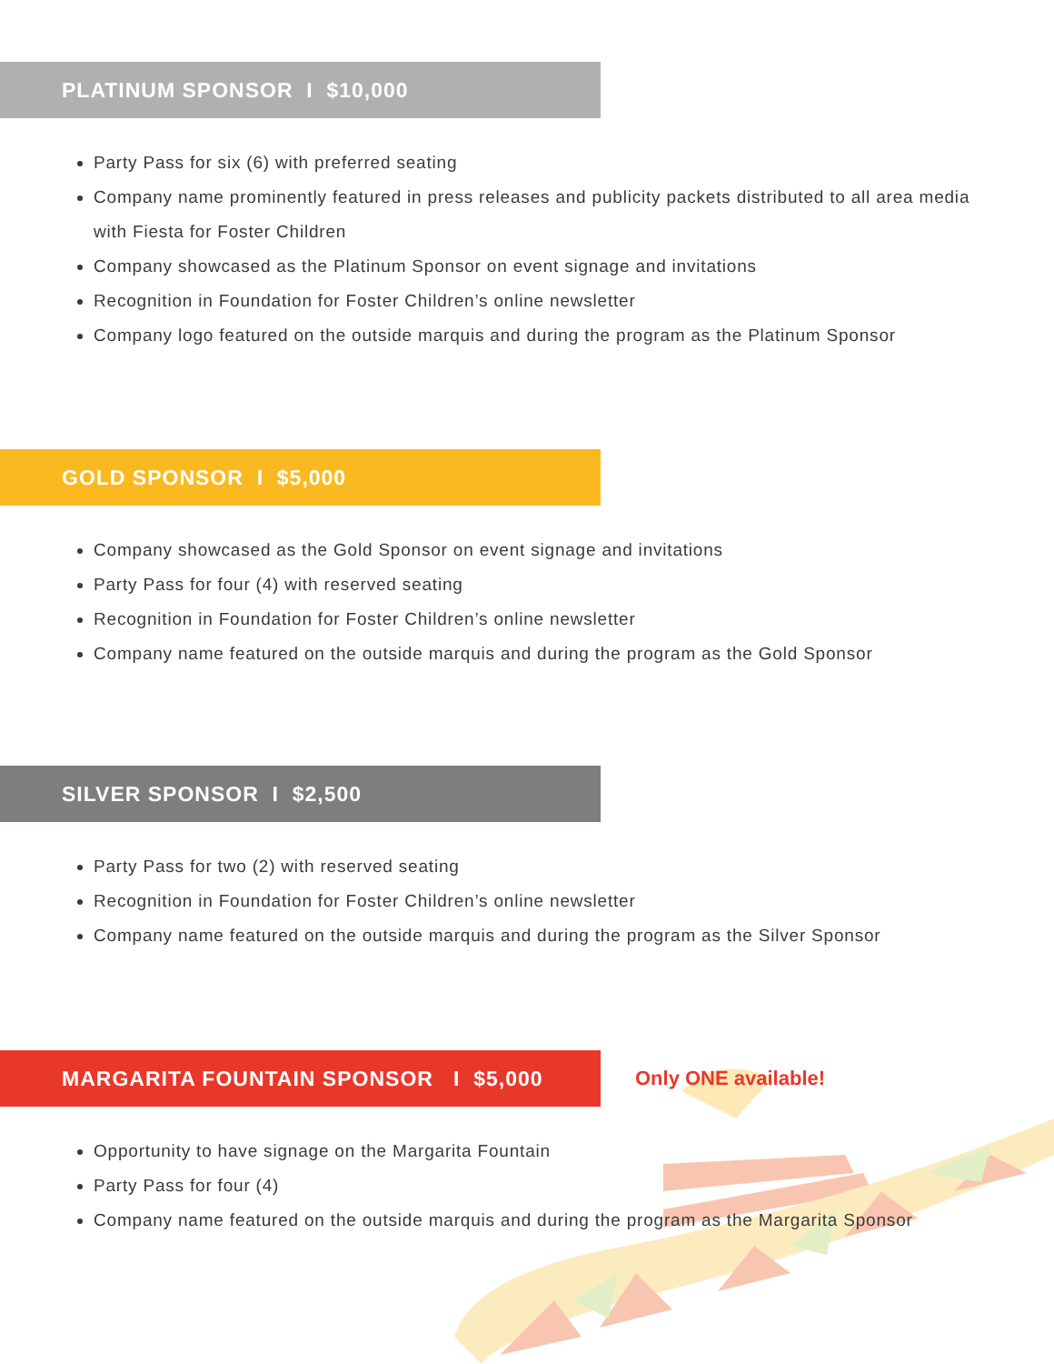PLATINUM SPONSOR I $10,000
Party Pass for six (6) with preferred seating
Company name prominently featured in press releases and publicity packets distributed to all area media with Fiesta for Foster Children
Company showcased as the Platinum Sponsor on event signage and invitations
Recognition in Foundation for Foster Children’s online newsletter
Company logo featured on the outside marquis and during the program as the Platinum Sponsor
GOLD SPONSOR I $5,000
Company showcased as the Gold Sponsor on event signage and invitations
Party Pass for four (4) with reserved seating
Recognition in Foundation for Foster Children’s online newsletter
Company name featured on the outside marquis and during the program as the Gold Sponsor
SILVER SPONSOR I $2,500
Party Pass for two (2) with reserved seating
Recognition in Foundation for Foster Children’s online newsletter
Company name featured on the outside marquis and during the program as the Silver Sponsor
MARGARITA FOUNTAIN SPONSOR I $5,000
Only ONE available!
Opportunity to have signage on the Margarita Fountain
Party Pass for four (4)
Company name featured on the outside marquis and during the program as the Margarita Sponsor